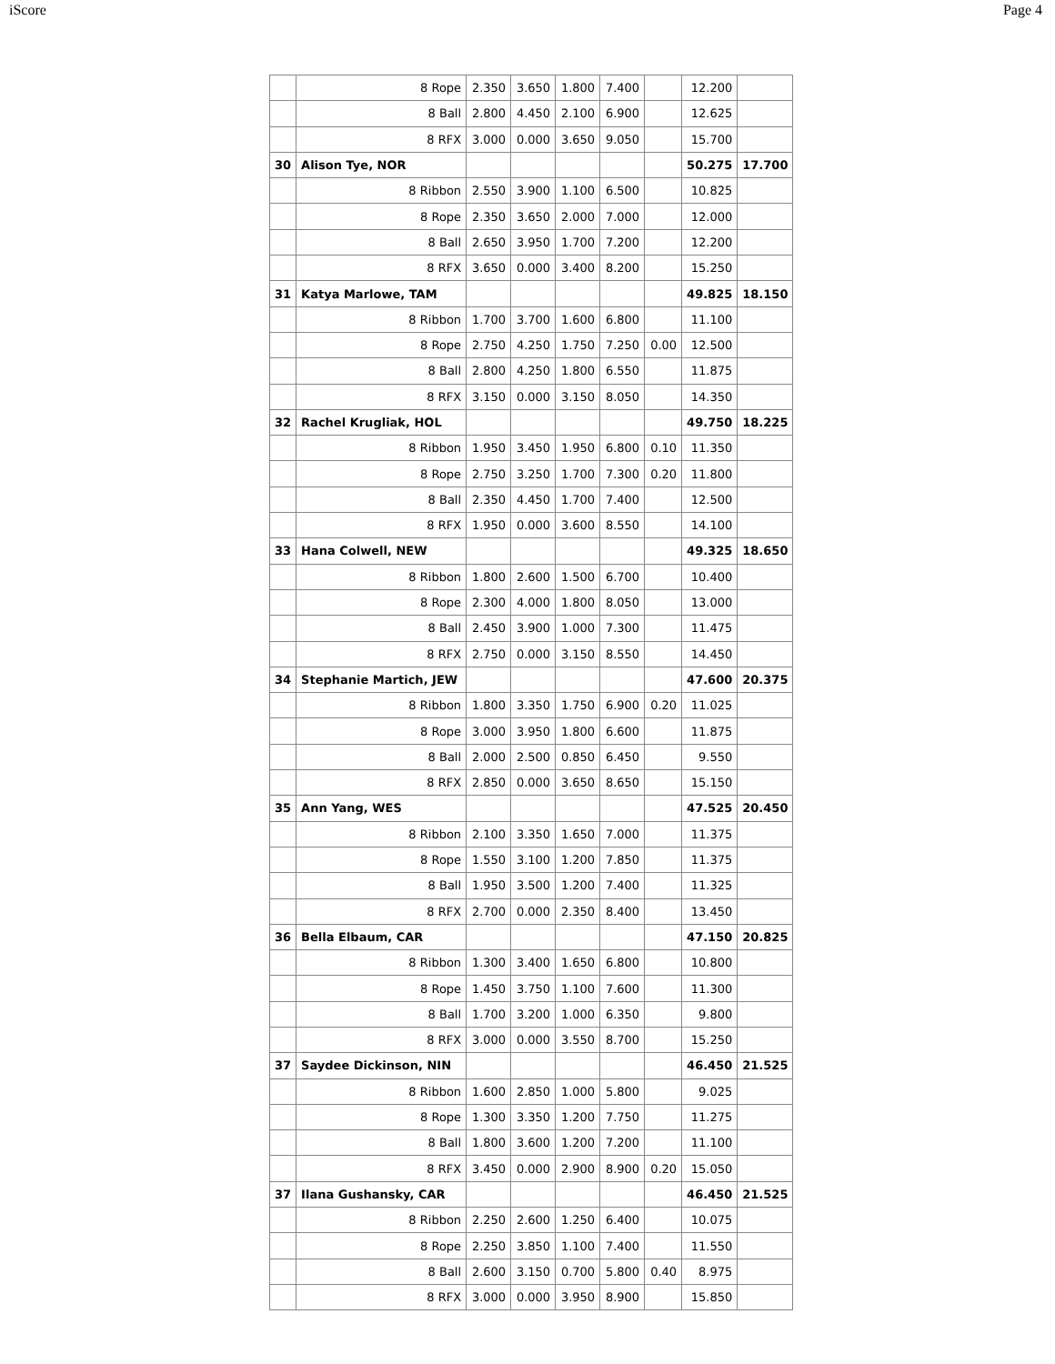iScore Page 4
| | 8 Rope | 2.350 | 3.650 | 1.800 | 7.400 | | 12.200 | |
| | 8 Ball | 2.800 | 4.450 | 2.100 | 6.900 | | 12.625 | |
| | 8 RFX | 3.000 | 0.000 | 3.650 | 9.050 | | 15.700 | |
| 30 | Alison Tye, NOR | | | | | | 50.275 | 17.700 |
| | 8 Ribbon | 2.550 | 3.900 | 1.100 | 6.500 | | 10.825 | |
| | 8 Rope | 2.350 | 3.650 | 2.000 | 7.000 | | 12.000 | |
| | 8 Ball | 2.650 | 3.950 | 1.700 | 7.200 | | 12.200 | |
| | 8 RFX | 3.650 | 0.000 | 3.400 | 8.200 | | 15.250 | |
| 31 | Katya Marlowe, TAM | | | | | | 49.825 | 18.150 |
| | 8 Ribbon | 1.700 | 3.700 | 1.600 | 6.800 | | 11.100 | |
| | 8 Rope | 2.750 | 4.250 | 1.750 | 7.250 | 0.00 | 12.500 | |
| | 8 Ball | 2.800 | 4.250 | 1.800 | 6.550 | | 11.875 | |
| | 8 RFX | 3.150 | 0.000 | 3.150 | 8.050 | | 14.350 | |
| 32 | Rachel Krugliak, HOL | | | | | | 49.750 | 18.225 |
| | 8 Ribbon | 1.950 | 3.450 | 1.950 | 6.800 | 0.10 | 11.350 | |
| | 8 Rope | 2.750 | 3.250 | 1.700 | 7.300 | 0.20 | 11.800 | |
| | 8 Ball | 2.350 | 4.450 | 1.700 | 7.400 | | 12.500 | |
| | 8 RFX | 1.950 | 0.000 | 3.600 | 8.550 | | 14.100 | |
| 33 | Hana Colwell, NEW | | | | | | 49.325 | 18.650 |
| | 8 Ribbon | 1.800 | 2.600 | 1.500 | 6.700 | | 10.400 | |
| | 8 Rope | 2.300 | 4.000 | 1.800 | 8.050 | | 13.000 | |
| | 8 Ball | 2.450 | 3.900 | 1.000 | 7.300 | | 11.475 | |
| | 8 RFX | 2.750 | 0.000 | 3.150 | 8.550 | | 14.450 | |
| 34 | Stephanie Martich, JEW | | | | | | 47.600 | 20.375 |
| | 8 Ribbon | 1.800 | 3.350 | 1.750 | 6.900 | 0.20 | 11.025 | |
| | 8 Rope | 3.000 | 3.950 | 1.800 | 6.600 | | 11.875 | |
| | 8 Ball | 2.000 | 2.500 | 0.850 | 6.450 | | 9.550 | |
| | 8 RFX | 2.850 | 0.000 | 3.650 | 8.650 | | 15.150 | |
| 35 | Ann Yang, WES | | | | | | 47.525 | 20.450 |
| | 8 Ribbon | 2.100 | 3.350 | 1.650 | 7.000 | | 11.375 | |
| | 8 Rope | 1.550 | 3.100 | 1.200 | 7.850 | | 11.375 | |
| | 8 Ball | 1.950 | 3.500 | 1.200 | 7.400 | | 11.325 | |
| | 8 RFX | 2.700 | 0.000 | 2.350 | 8.400 | | 13.450 | |
| 36 | Bella Elbaum, CAR | | | | | | 47.150 | 20.825 |
| | 8 Ribbon | 1.300 | 3.400 | 1.650 | 6.800 | | 10.800 | |
| | 8 Rope | 1.450 | 3.750 | 1.100 | 7.600 | | 11.300 | |
| | 8 Ball | 1.700 | 3.200 | 1.000 | 6.350 | | 9.800 | |
| | 8 RFX | 3.000 | 0.000 | 3.550 | 8.700 | | 15.250 | |
| 37 | Saydee Dickinson, NIN | | | | | | 46.450 | 21.525 |
| | 8 Ribbon | 1.600 | 2.850 | 1.000 | 5.800 | | 9.025 | |
| | 8 Rope | 1.300 | 3.350 | 1.200 | 7.750 | | 11.275 | |
| | 8 Ball | 1.800 | 3.600 | 1.200 | 7.200 | | 11.100 | |
| | 8 RFX | 3.450 | 0.000 | 2.900 | 8.900 | 0.20 | 15.050 | |
| 37 | Ilana Gushansky, CAR | | | | | | 46.450 | 21.525 |
| | 8 Ribbon | 2.250 | 2.600 | 1.250 | 6.400 | | 10.075 | |
| | 8 Rope | 2.250 | 3.850 | 1.100 | 7.400 | | 11.550 | |
| | 8 Ball | 2.600 | 3.150 | 0.700 | 5.800 | 0.40 | 8.975 | |
| | 8 RFX | 3.000 | 0.000 | 3.950 | 8.900 | | 15.850 | |